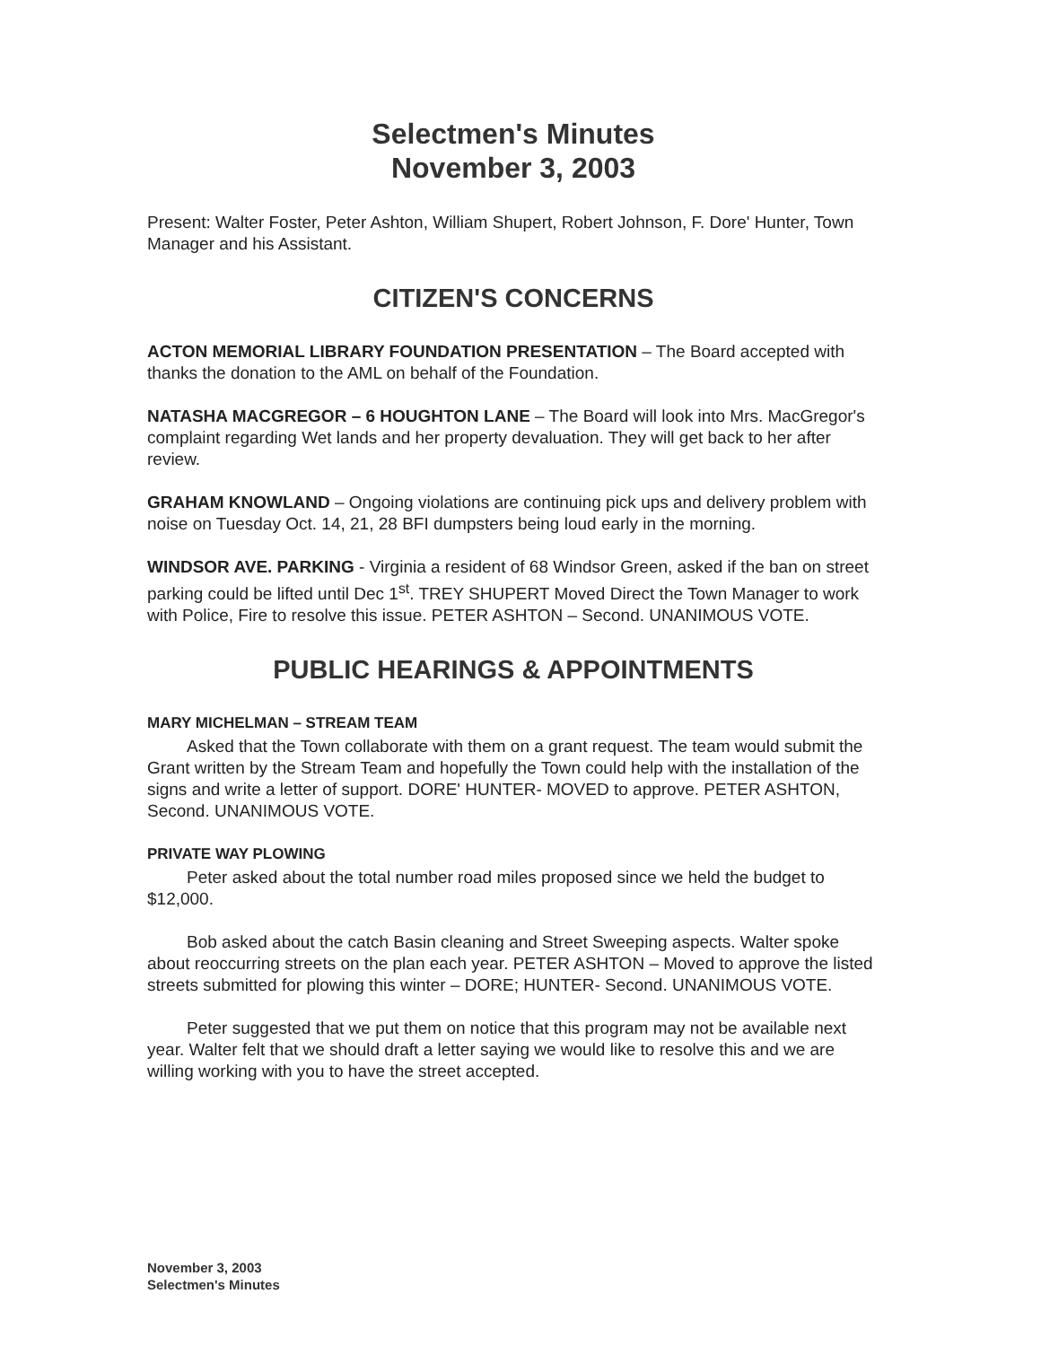Selectmen's Minutes
November 3, 2003
Present: Walter Foster, Peter Ashton, William Shupert, Robert Johnson, F. Dore' Hunter, Town Manager and his Assistant.
CITIZEN'S CONCERNS
ACTON MEMORIAL LIBRARY FOUNDATION PRESENTATION – The Board accepted with thanks the donation to the AML on behalf of the Foundation.
NATASHA MACGREGOR – 6 HOUGHTON LANE – The Board will look into Mrs. MacGregor's complaint regarding Wet lands and her property devaluation. They will get back to her after review.
GRAHAM KNOWLAND – Ongoing violations are continuing pick ups and delivery problem with noise on Tuesday Oct. 14, 21, 28 BFI dumpsters being loud early in the morning.
WINDSOR AVE. PARKING - Virginia a resident of 68 Windsor Green, asked if the ban on street parking could be lifted until Dec 1<sup>st</sup>. TREY SHUPERT Moved Direct the Town Manager to work with Police, Fire to resolve this issue. PETER ASHTON – Second. UNANIMOUS VOTE.
PUBLIC HEARINGS & APPOINTMENTS
MARY MICHELMAN – STREAM TEAM
Asked that the Town collaborate with them on a grant request. The team would submit the Grant written by the Stream Team and hopefully the Town could help with the installation of the signs and write a letter of support. DORE' HUNTER- MOVED to approve. PETER ASHTON, Second. UNANIMOUS VOTE.
PRIVATE WAY PLOWING
Peter asked about the total number road miles proposed since we held the budget to $12,000.
Bob asked about the catch Basin cleaning and Street Sweeping aspects. Walter spoke about reoccurring streets on the plan each year. PETER ASHTON – Moved to approve the listed streets submitted for plowing this winter – DORE; HUNTER- Second. UNANIMOUS VOTE.
Peter suggested that we put them on notice that this program may not be available next year. Walter felt that we should draft a letter saying we would like to resolve this and we are willing working with you to have the street accepted.
November 3, 2003
Selectmen's Minutes